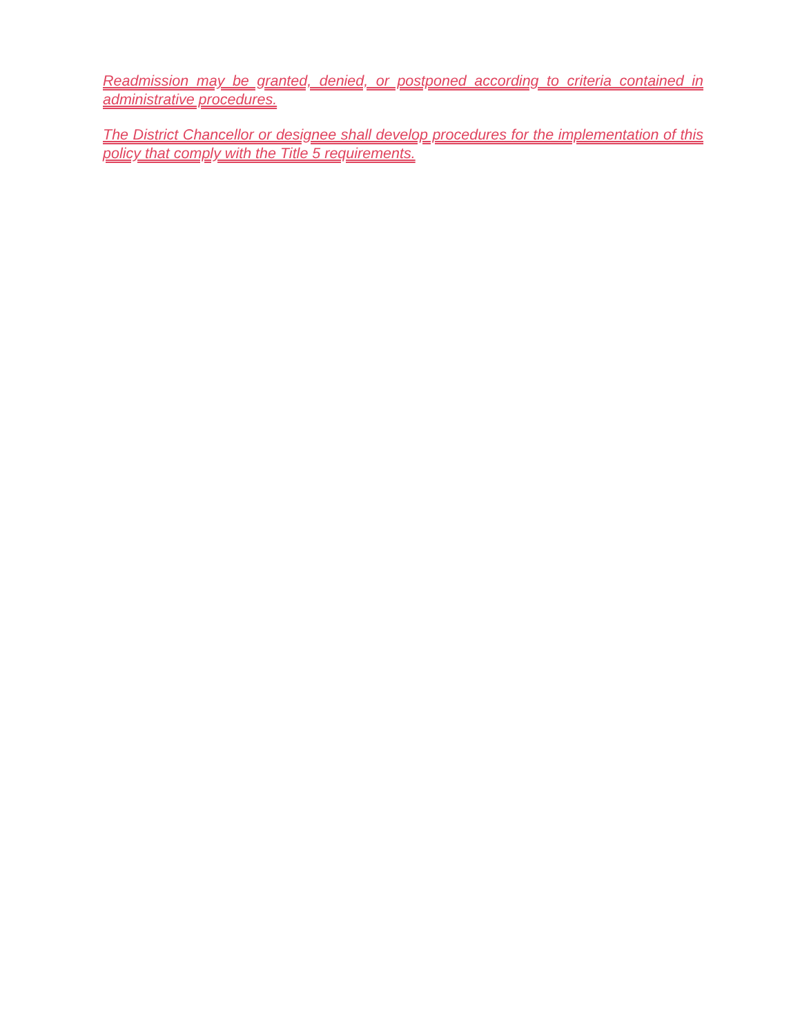Readmission may be granted, denied, or postponed according to criteria contained in administrative procedures.
The District Chancellor or designee shall develop procedures for the implementation of this policy that comply with the Title 5 requirements.